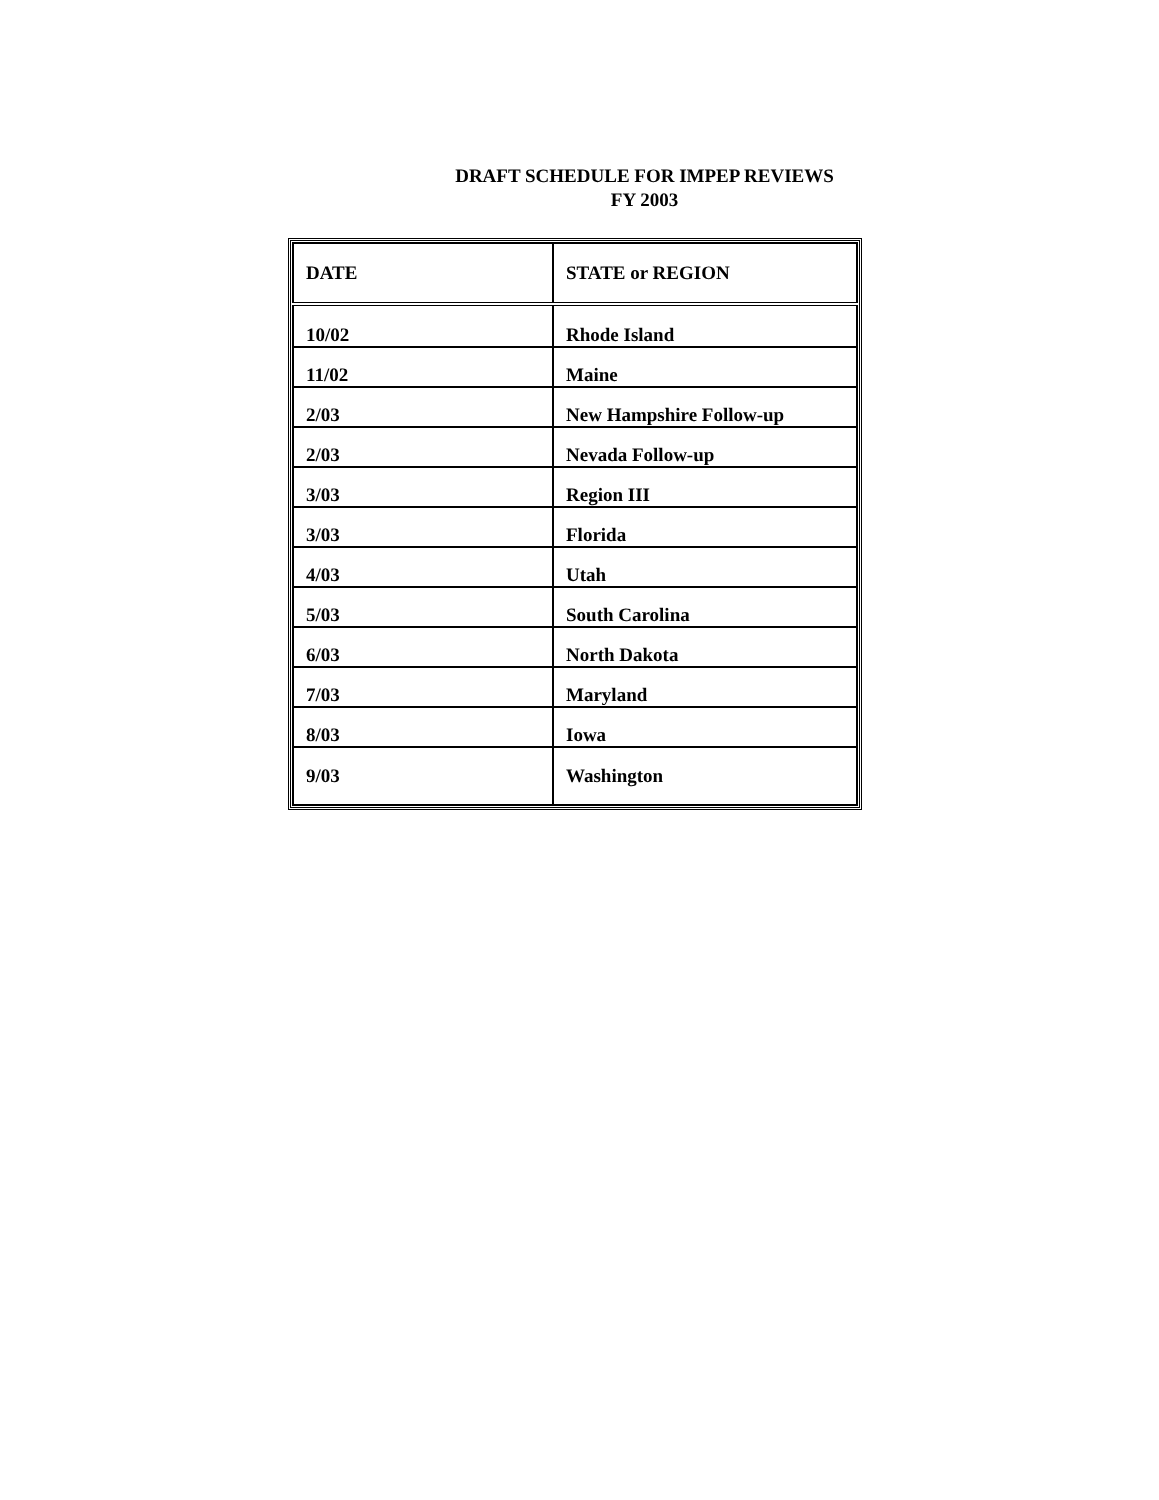DRAFT SCHEDULE FOR IMPEP REVIEWS
FY 2003
| DATE | STATE or REGION |
| --- | --- |
| 10/02 | Rhode Island |
| 11/02 | Maine |
| 2/03 | New Hampshire Follow-up |
| 2/03 | Nevada Follow-up |
| 3/03 | Region III |
| 3/03 | Florida |
| 4/03 | Utah |
| 5/03 | South Carolina |
| 6/03 | North Dakota |
| 7/03 | Maryland |
| 8/03 | Iowa |
| 9/03 | Washington |